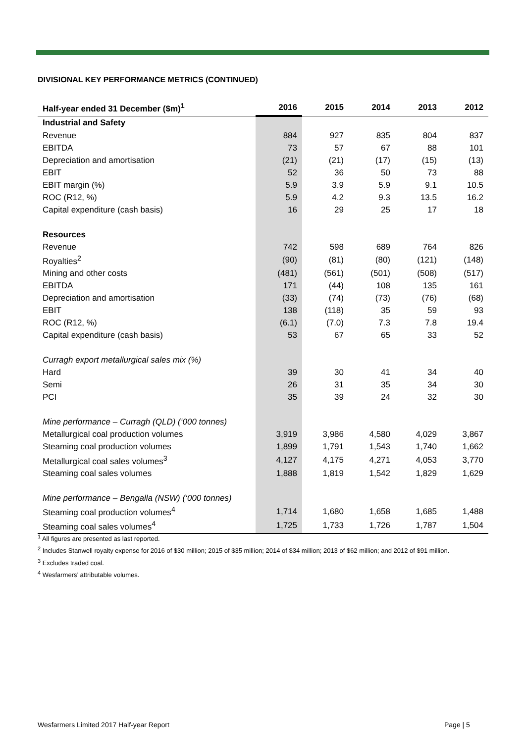DIVISIONAL KEY PERFORMANCE METRICS (CONTINUED)
| Half-year ended 31 December ($m)<sup>1</sup> | 2016 | 2015 | 2014 | 2013 | 2012 |
| --- | --- | --- | --- | --- | --- |
| Industrial and Safety | | | | | |
| Revenue | 884 | 927 | 835 | 804 | 837 |
| EBITDA | 73 | 57 | 67 | 88 | 101 |
| Depreciation and amortisation | (21) | (21) | (17) | (15) | (13) |
| EBIT | 52 | 36 | 50 | 73 | 88 |
| EBIT margin (%) | 5.9 | 3.9 | 5.9 | 9.1 | 10.5 |
| ROC (R12, %) | 5.9 | 4.2 | 9.3 | 13.5 | 16.2 |
| Capital expenditure (cash basis) | 16 | 29 | 25 | 17 | 18 |
| Resources | | | | | |
| Revenue | 742 | 598 | 689 | 764 | 826 |
| Royalties<sup>2</sup> | (90) | (81) | (80) | (121) | (148) |
| Mining and other costs | (481) | (561) | (501) | (508) | (517) |
| EBITDA | 171 | (44) | 108 | 135 | 161 |
| Depreciation and amortisation | (33) | (74) | (73) | (76) | (68) |
| EBIT | 138 | (118) | 35 | 59 | 93 |
| ROC (R12, %) | (6.1) | (7.0) | 7.3 | 7.8 | 19.4 |
| Capital expenditure (cash basis) | 53 | 67 | 65 | 33 | 52 |
| Curragh export metallurgical sales mix (%) | | | | | |
| Hard | 39 | 30 | 41 | 34 | 40 |
| Semi | 26 | 31 | 35 | 34 | 30 |
| PCI | 35 | 39 | 24 | 32 | 30 |
| Mine performance – Curragh (QLD) (‘000 tonnes) | | | | | |
| Metallurgical coal production volumes | 3,919 | 3,986 | 4,580 | 4,029 | 3,867 |
| Steaming coal production volumes | 1,899 | 1,791 | 1,543 | 1,740 | 1,662 |
| Metallurgical coal sales volumes<sup>3</sup> | 4,127 | 4,175 | 4,271 | 4,053 | 3,770 |
| Steaming coal sales volumes | 1,888 | 1,819 | 1,542 | 1,829 | 1,629 |
| Mine performance – Bengalla (NSW) (‘000 tonnes) | | | | | |
| Steaming coal production volumes<sup>4</sup> | 1,714 | 1,680 | 1,658 | 1,685 | 1,488 |
| Steaming coal sales volumes<sup>4</sup> | 1,725 | 1,733 | 1,726 | 1,787 | 1,504 |
<sup>1</sup> All figures are presented as last reported.
<sup>2</sup> Includes Stanwell royalty expense for 2016 of $30 million; 2015 of $35 million; 2014 of $34 million; 2013 of $62 million; and 2012 of $91 million.
<sup>3</sup> Excludes traded coal.
<sup>4</sup> Wesfarmers’ attributable volumes.
Wesfarmers Limited 2017 Half-year Report
Page | 5